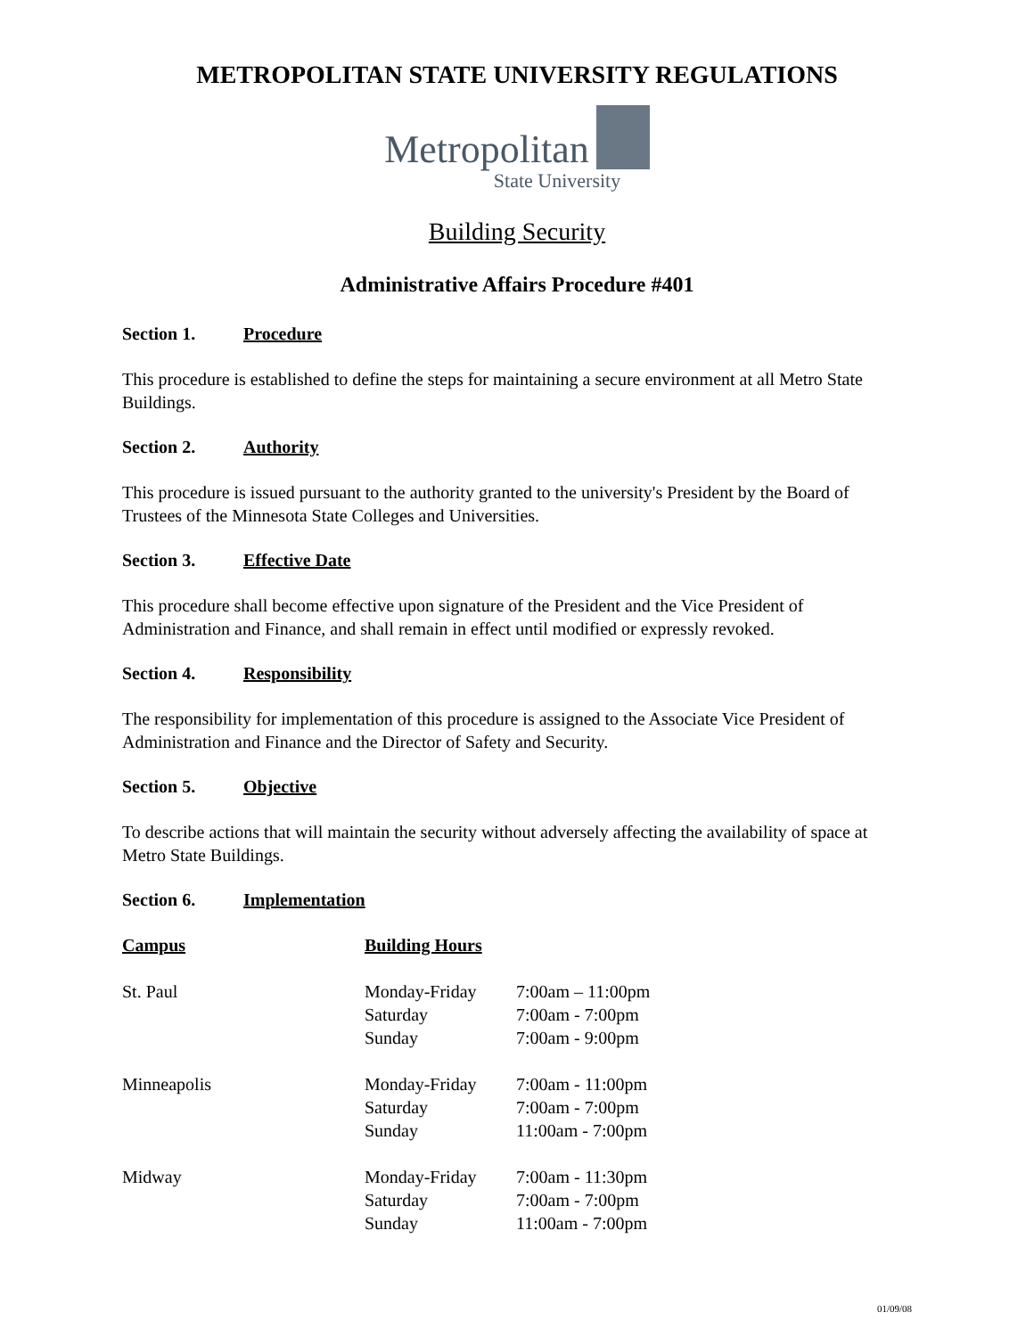METROPOLITAN STATE UNIVERSITY REGULATIONS
Metropolitan
State University
Building Security
Administrative Affairs Procedure #401
Section 1. Procedure
This procedure is established to define the steps for maintaining a secure environment at all Metro State Buildings.
Section 2. Authority
This procedure is issued pursuant to the authority granted to the university's President by the Board of Trustees of the Minnesota State Colleges and Universities.
Section 3. Effective Date
This procedure shall become effective upon signature of the President and the Vice President of Administration and Finance, and shall remain in effect until modified or expressly revoked.
Section 4. Responsibility
The responsibility for implementation of this procedure is assigned to the Associate Vice President of Administration and Finance and the Director of Safety and Security.
Section 5. Objective
To describe actions that will maintain the security without adversely affecting the availability of space at Metro State Buildings.
Section 6. Implementation
| Campus | Building Hours | |
| --- | --- | --- |
| St. Paul | Monday-Friday | 7:00am – 11:00pm |
| | Saturday | 7:00am - 7:00pm |
| | Sunday | 7:00am - 9:00pm |
| Minneapolis | Monday-Friday | 7:00am - 11:00pm |
| | Saturday | 7:00am - 7:00pm |
| | Sunday | 11:00am - 7:00pm |
| Midway | Monday-Friday | 7:00am - 11:30pm |
| | Saturday | 7:00am - 7:00pm |
| | Sunday | 11:00am - 7:00pm |
01/09/08